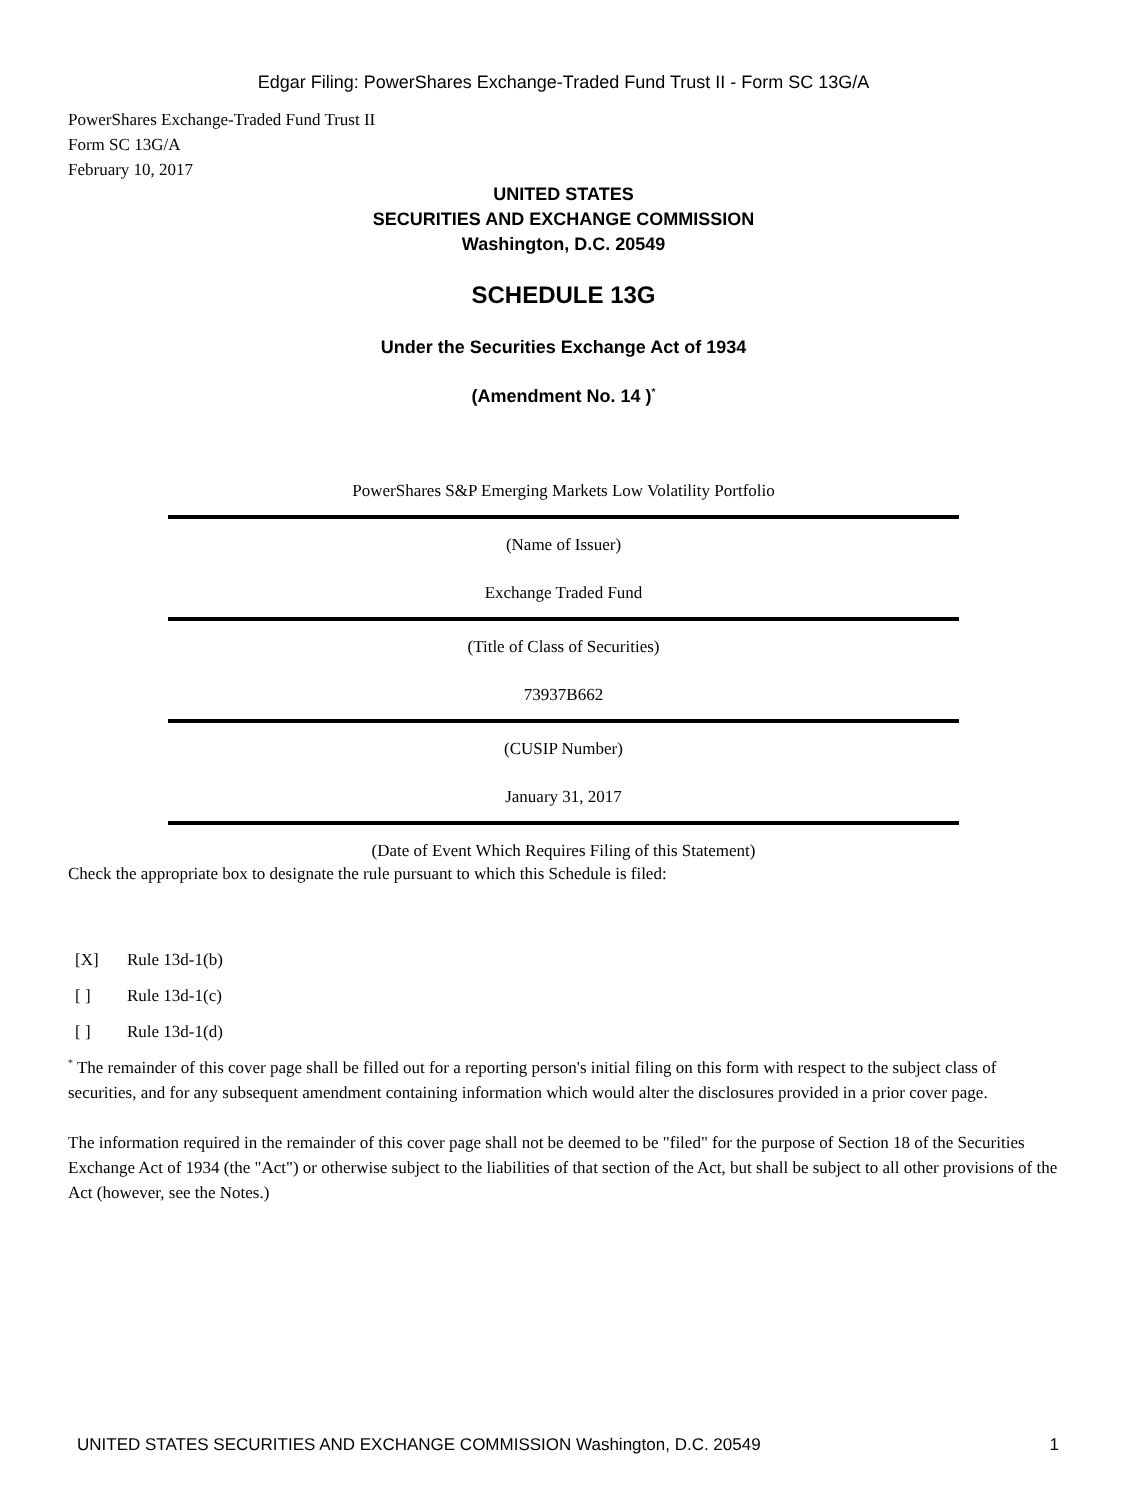Edgar Filing: PowerShares Exchange-Traded Fund Trust II - Form SC 13G/A
PowerShares Exchange-Traded Fund Trust II
Form SC 13G/A
February 10, 2017
UNITED STATES
SECURITIES AND EXCHANGE COMMISSION
Washington, D.C. 20549
SCHEDULE 13G
Under the Securities Exchange Act of 1934
(Amendment No. 14 )<sup>*</sup>
PowerShares S&P Emerging Markets Low Volatility Portfolio
(Name of Issuer)
Exchange Traded Fund
(Title of Class of Securities)
73937B662
(CUSIP Number)
January 31, 2017
(Date of Event Which Requires Filing of this Statement)
Check the appropriate box to designate the rule pursuant to which this Schedule is filed:
[X] Rule 13d-1(b)
[ ] Rule 13d-1(c)
[ ] Rule 13d-1(d)
<sup>*</sup> The remainder of this cover page shall be filled out for a reporting person's initial filing on this form with respect to the subject class of securities, and for any subsequent amendment containing information which would alter the disclosures provided in a prior cover page.
The information required in the remainder of this cover page shall not be deemed to be "filed" for the purpose of Section 18 of the Securities Exchange Act of 1934 (the "Act") or otherwise subject to the liabilities of that section of the Act, but shall be subject to all other provisions of the Act (however, see the Notes.)
UNITED STATES SECURITIES AND EXCHANGE COMMISSION Washington, D.C. 20549 1